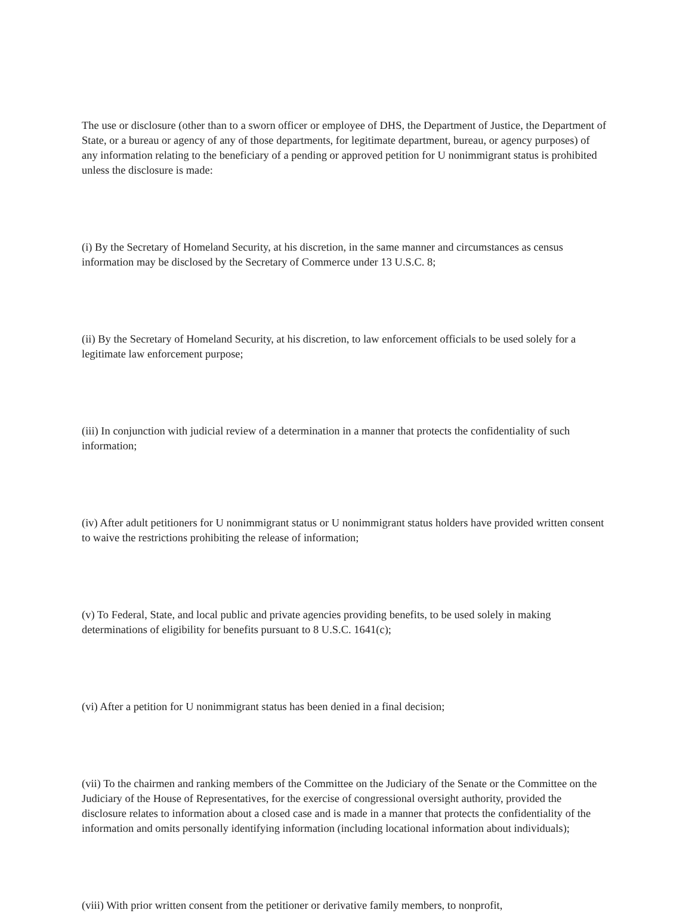The use or disclosure (other than to a sworn officer or employee of DHS, the Department of Justice, the Department of State, or a bureau or agency of any of those departments, for legitimate department, bureau, or agency purposes) of any information relating to the beneficiary of a pending or approved petition for U nonimmigrant status is prohibited unless the disclosure is made:
(i) By the Secretary of Homeland Security, at his discretion, in the same manner and circumstances as census information may be disclosed by the Secretary of Commerce under 13 U.S.C. 8;
(ii) By the Secretary of Homeland Security, at his discretion, to law enforcement officials to be used solely for a legitimate law enforcement purpose;
(iii) In conjunction with judicial review of a determination in a manner that protects the confidentiality of such information;
(iv) After adult petitioners for U nonimmigrant status or U nonimmigrant status holders have provided written consent to waive the restrictions prohibiting the release of information;
(v) To Federal, State, and local public and private agencies providing benefits, to be used solely in making determinations of eligibility for benefits pursuant to 8 U.S.C. 1641(c);
(vi) After a petition for U nonimmigrant status has been denied in a final decision;
(vii) To the chairmen and ranking members of the Committee on the Judiciary of the Senate or the Committee on the Judiciary of the House of Representatives, for the exercise of congressional oversight authority, provided the disclosure relates to information about a closed case and is made in a manner that protects the confidentiality of the information and omits personally identifying information (including locational information about individuals);
(viii) With prior written consent from the petitioner or derivative family members, to nonprofit,